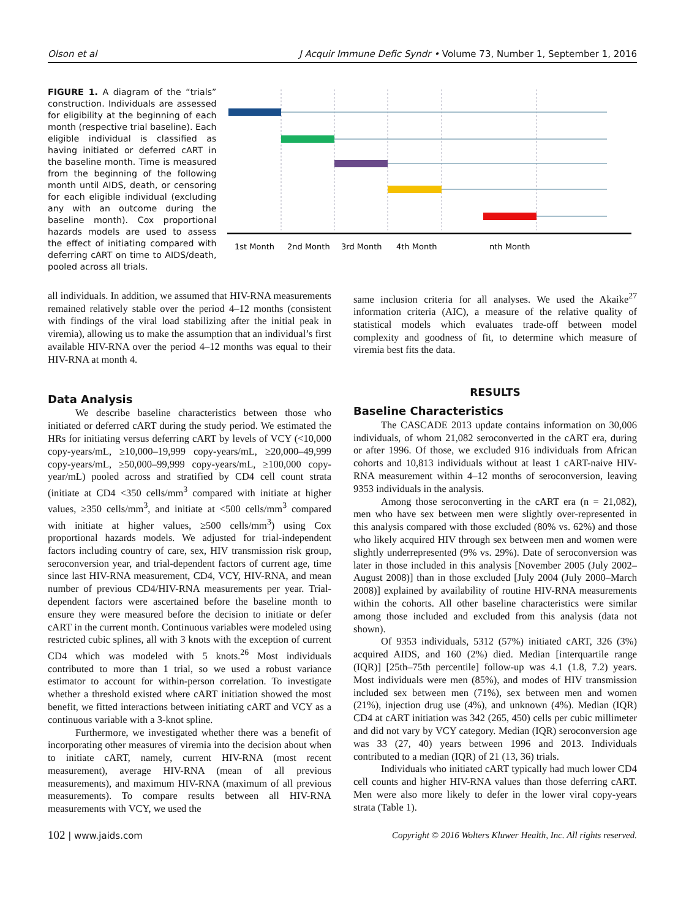Olson et al J Acquir Immune Defic Syndr • Volume 73, Number 1, September 1, 2016
FIGURE 1. A diagram of the “trials” construction. Individuals are assessed for eligibility at the beginning of each month (respective trial baseline). Each eligible individual is classified as having initiated or deferred cART in the baseline month. Time is measured from the beginning of the following month until AIDS, death, or censoring for each eligible individual (excluding any with an outcome during the baseline month). Cox proportional hazards models are used to assess the effect of initiating compared with deferring cART on time to AIDS/death, pooled across all trials.
1st Month
2nd Month
3rd Month
4th Month
nth Month
all individuals. In addition, we assumed that HIV-RNA measurements remained relatively stable over the period 4–12 months (consistent with findings of the viral load stabilizing after the initial peak in viremia), allowing us to make the assumption that an individual’s first available HIV-RNA over the period 4–12 months was equal to their HIV-RNA at month 4.
Data Analysis
We describe baseline characteristics between those who initiated or deferred cART during the study period. We estimated the HRs for initiating versus deferring cART by levels of VCY (<10,000 copy-years/mL, ≥10,000–19,999 copy-years/mL, ≥20,000–49,999 copy-years/mL, ≥50,000–99,999 copy-years/mL, ≥100,000 copy-year/mL) pooled across and stratified by CD4 cell count strata (initiate at CD4 <350 cells/mm<sup>3</sup> compared with initiate at higher values, ≥350 cells/mm<sup>3</sup>, and initiate at <500 cells/mm<sup>3</sup> compared with initiate at higher values, ≥500 cells/mm<sup>3</sup>) using Cox proportional hazards models. We adjusted for trial-independent factors including country of care, sex, HIV transmission risk group, seroconversion year, and trial-dependent factors of current age, time since last HIV-RNA measurement, CD4, VCY, HIV-RNA, and mean number of previous CD4/HIV-RNA measurements per year. Trial-dependent factors were ascertained before the baseline month to ensure they were measured before the decision to initiate or defer cART in the current month. Continuous variables were modeled using restricted cubic splines, all with 3 knots with the exception of current CD4 which was modeled with 5 knots.<sup>26</sup> Most individuals contributed to more than 1 trial, so we used a robust variance estimator to account for within-person correlation. To investigate whether a threshold existed where cART initiation showed the most benefit, we fitted interactions between initiating cART and VCY as a continuous variable with a 3-knot spline.
Furthermore, we investigated whether there was a benefit of incorporating other measures of viremia into the decision about when to initiate cART, namely, current HIV-RNA (most recent measurement), average HIV-RNA (mean of all previous measurements), and maximum HIV-RNA (maximum of all previous measurements). To compare results between all HIV-RNA measurements with VCY, we used the
same inclusion criteria for all analyses. We used the Akaike<sup>27</sup> information criteria (AIC), a measure of the relative quality of statistical models which evaluates trade-off between model complexity and goodness of fit, to determine which measure of viremia best fits the data.
RESULTS
Baseline Characteristics
The CASCADE 2013 update contains information on 30,006 individuals, of whom 21,082 seroconverted in the cART era, during or after 1996. Of those, we excluded 916 individuals from African cohorts and 10,813 individuals without at least 1 cART-naive HIV-RNA measurement within 4–12 months of seroconversion, leaving 9353 individuals in the analysis.
Among those seroconverting in the cART era (n = 21,082), men who have sex between men were slightly over-represented in this analysis compared with those excluded (80% vs. 62%) and those who likely acquired HIV through sex between men and women were slightly underrepresented (9% vs. 29%). Date of seroconversion was later in those included in this analysis [November 2005 (July 2002–August 2008)] than in those excluded [July 2004 (July 2000–March 2008)] explained by availability of routine HIV-RNA measurements within the cohorts. All other baseline characteristics were similar among those included and excluded from this analysis (data not shown).
Of 9353 individuals, 5312 (57%) initiated cART, 326 (3%) acquired AIDS, and 160 (2%) died. Median [interquartile range (IQR)] [25th–75th percentile] follow-up was 4.1 (1.8, 7.2) years. Most individuals were men (85%), and modes of HIV transmission included sex between men (71%), sex between men and women (21%), injection drug use (4%), and unknown (4%). Median (IQR) CD4 at cART initiation was 342 (265, 450) cells per cubic millimeter and did not vary by VCY category. Median (IQR) seroconversion age was 33 (27, 40) years between 1996 and 2013. Individuals contributed to a median (IQR) of 21 (13, 36) trials.
Individuals who initiated cART typically had much lower CD4 cell counts and higher HIV-RNA values than those deferring cART. Men were also more likely to defer in the lower viral copy-years strata (Table 1).
102 | www.jaids.com Copyright © 2016 Wolters Kluwer Health, Inc. All rights reserved.